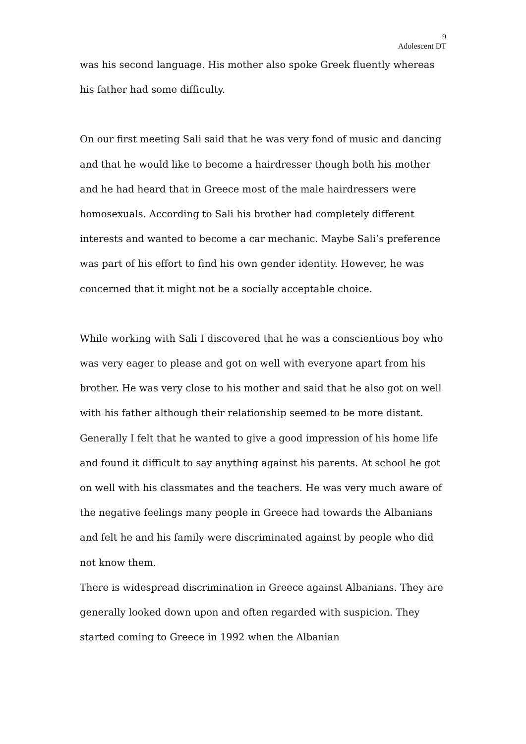9
Adolescent DT
was his second language. His mother also spoke Greek fluently whereas his father had some difficulty.
On our first meeting Sali said that he was very fond of music and dancing and that he would like to become a hairdresser though both his mother and he had heard that in Greece most of the male hairdressers were homosexuals. According to Sali his brother had completely different interests and wanted to become a car mechanic. Maybe Sali’s preference was part of his effort to find his own gender identity. However, he was concerned that it might not be a socially acceptable choice.
While working with Sali I discovered that he was a conscientious boy who was very eager to please and got on well with everyone apart from his brother. He was very close to his mother and said that he also got on well with his father although their relationship seemed to be more distant. Generally I felt that he wanted to give a good impression of his home life and found it difficult to say anything against his parents. At school he got on well with his classmates and the teachers. He was very much aware of the negative feelings many people in Greece had towards the Albanians and felt he and his family were discriminated against by people who did not know them.
There is widespread discrimination in Greece against Albanians. They are generally looked down upon and often regarded with suspicion. They started coming to Greece in 1992 when the Albanian